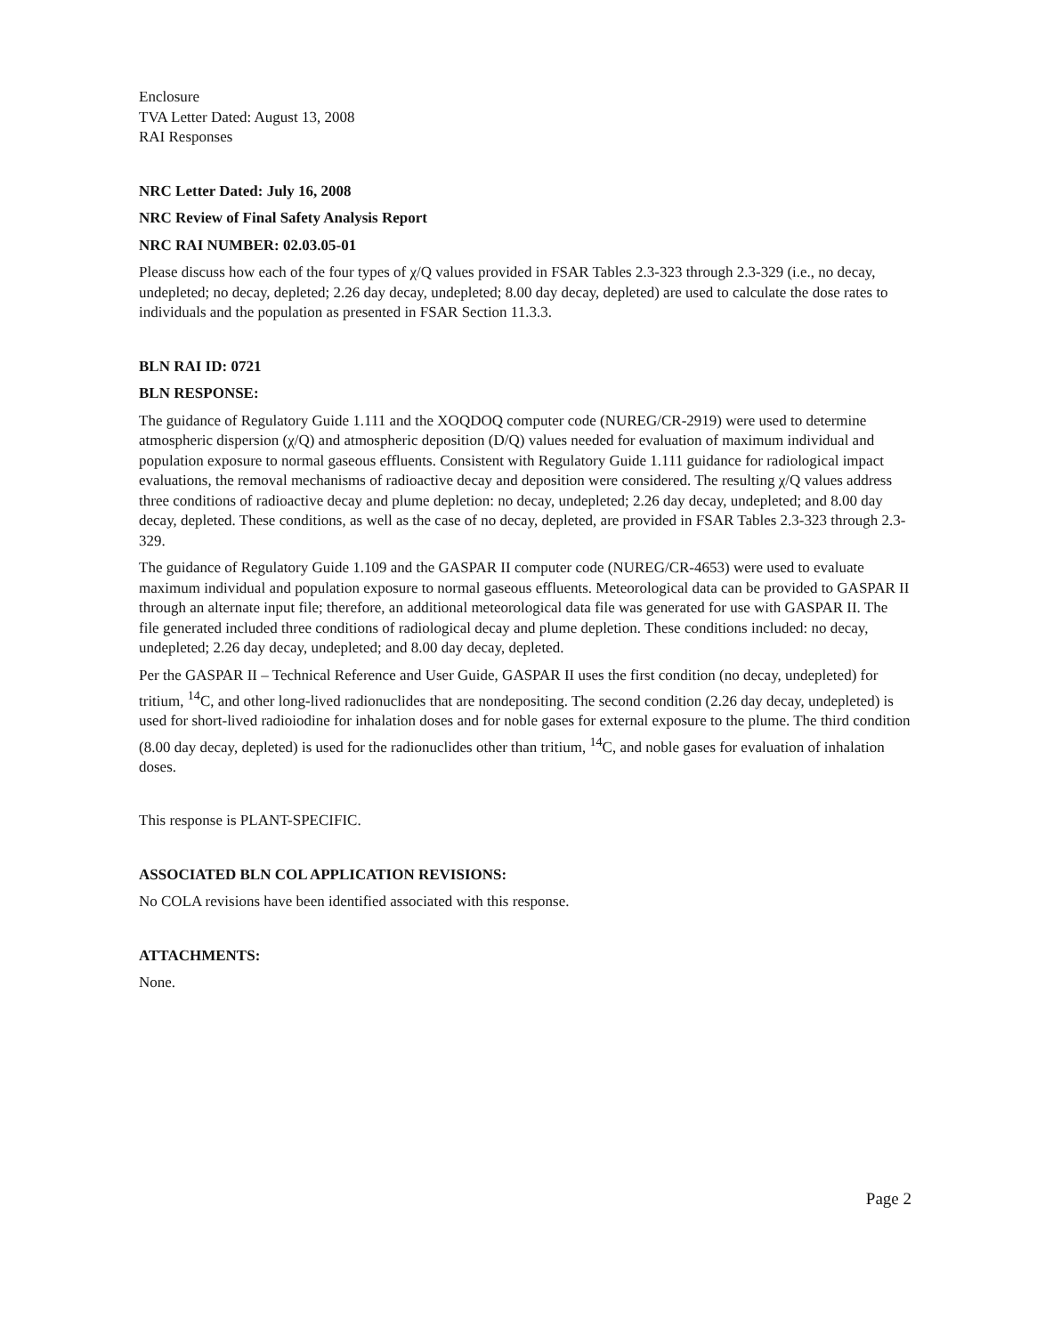Enclosure
TVA Letter Dated: August 13, 2008
RAI Responses
NRC Letter Dated: July 16, 2008
NRC Review of Final Safety Analysis Report
NRC RAI NUMBER: 02.03.05-01
Please discuss how each of the four types of χ/Q values provided in FSAR Tables 2.3-323 through 2.3-329 (i.e., no decay, undepleted; no decay, depleted; 2.26 day decay, undepleted; 8.00 day decay, depleted) are used to calculate the dose rates to individuals and the population as presented in FSAR Section 11.3.3.
BLN RAI ID: 0721
BLN RESPONSE:
The guidance of Regulatory Guide 1.111 and the XOQDOQ computer code (NUREG/CR-2919) were used to determine atmospheric dispersion (χ/Q) and atmospheric deposition (D/Q) values needed for evaluation of maximum individual and population exposure to normal gaseous effluents. Consistent with Regulatory Guide 1.111 guidance for radiological impact evaluations, the removal mechanisms of radioactive decay and deposition were considered. The resulting χ/Q values address three conditions of radioactive decay and plume depletion: no decay, undepleted; 2.26 day decay, undepleted; and 8.00 day decay, depleted. These conditions, as well as the case of no decay, depleted, are provided in FSAR Tables 2.3-323 through 2.3-329.
The guidance of Regulatory Guide 1.109 and the GASPAR II computer code (NUREG/CR-4653) were used to evaluate maximum individual and population exposure to normal gaseous effluents. Meteorological data can be provided to GASPAR II through an alternate input file; therefore, an additional meteorological data file was generated for use with GASPAR II. The file generated included three conditions of radiological decay and plume depletion. These conditions included: no decay, undepleted; 2.26 day decay, undepleted; and 8.00 day decay, depleted.
Per the GASPAR II – Technical Reference and User Guide, GASPAR II uses the first condition (no decay, undepleted) for tritium, <sup>14</sup>C, and other long-lived radionuclides that are nondepositing. The second condition (2.26 day decay, undepleted) is used for short-lived radioiodine for inhalation doses and for noble gases for external exposure to the plume. The third condition (8.00 day decay, depleted) is used for the radionuclides other than tritium, <sup>14</sup>C, and noble gases for evaluation of inhalation doses.
This response is PLANT-SPECIFIC.
ASSOCIATED BLN COL APPLICATION REVISIONS:
No COLA revisions have been identified associated with this response.
ATTACHMENTS:
None.
Page 2